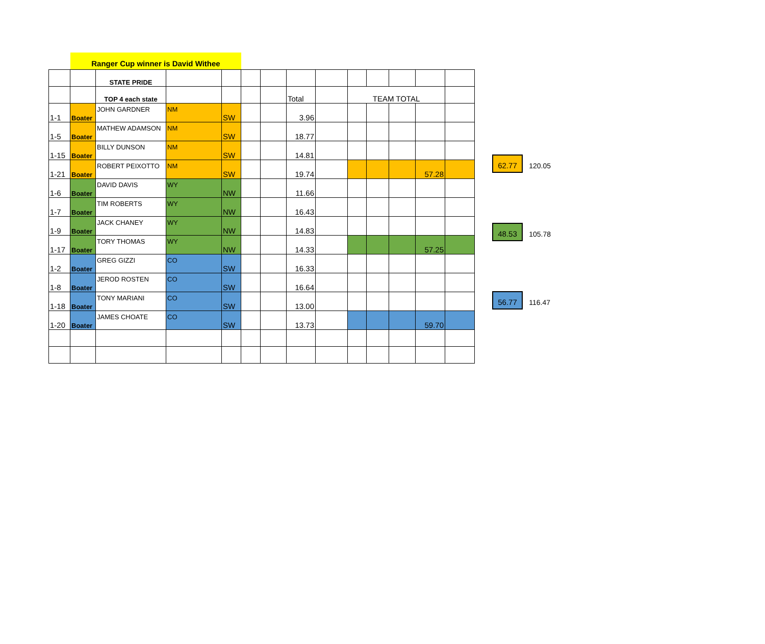Ranger Cup winner is David Withee
| | | STATE PRIDE | | | | | | | | | | | |
| | | TOP 4 each state | | | | | Total | | TEAM TOTAL | | | | |
| 1-1 | Boater | JOHN GARDNER | NM | SW | | | 3.96 | | | | | | |
| 1-5 | Boater | MATHEW ADAMSON | NM | SW | | | 18.77 | | | | | | |
| 1-15 | Boater | BILLY DUNSON | NM | SW | | | 14.81 | | | | | | |
| 1-21 | Boater | ROBERT PEIXOTTO | NM | SW | | | 19.74 | | | | | 57.28 | |
| 1-6 | Boater | DAVID DAVIS | WY | NW | | | 11.66 | | | | | | |
| 1-7 | Boater | TIM ROBERTS | WY | NW | | | 16.43 | | | | | | |
| 1-9 | Boater | JACK CHANEY | WY | NW | | | 14.83 | | | | | | |
| 1-17 | Boater | TORY THOMAS | WY | NW | | | 14.33 | | | | | 57.25 | |
| 1-2 | Boater | GREG GIZZI | CO | SW | | | 16.33 | | | | | | |
| 1-8 | Boater | JEROD ROSTEN | CO | SW | | | 16.64 | | | | | | |
| 1-18 | Boater | TONY MARIANI | CO | SW | | | 13.00 | | | | | | |
| 1-20 | Boater | JAMES CHOATE | CO | SW | | | 13.73 | | | | | 59.70 | |
62.77 120.05
48.53 105.78
56.77 116.47